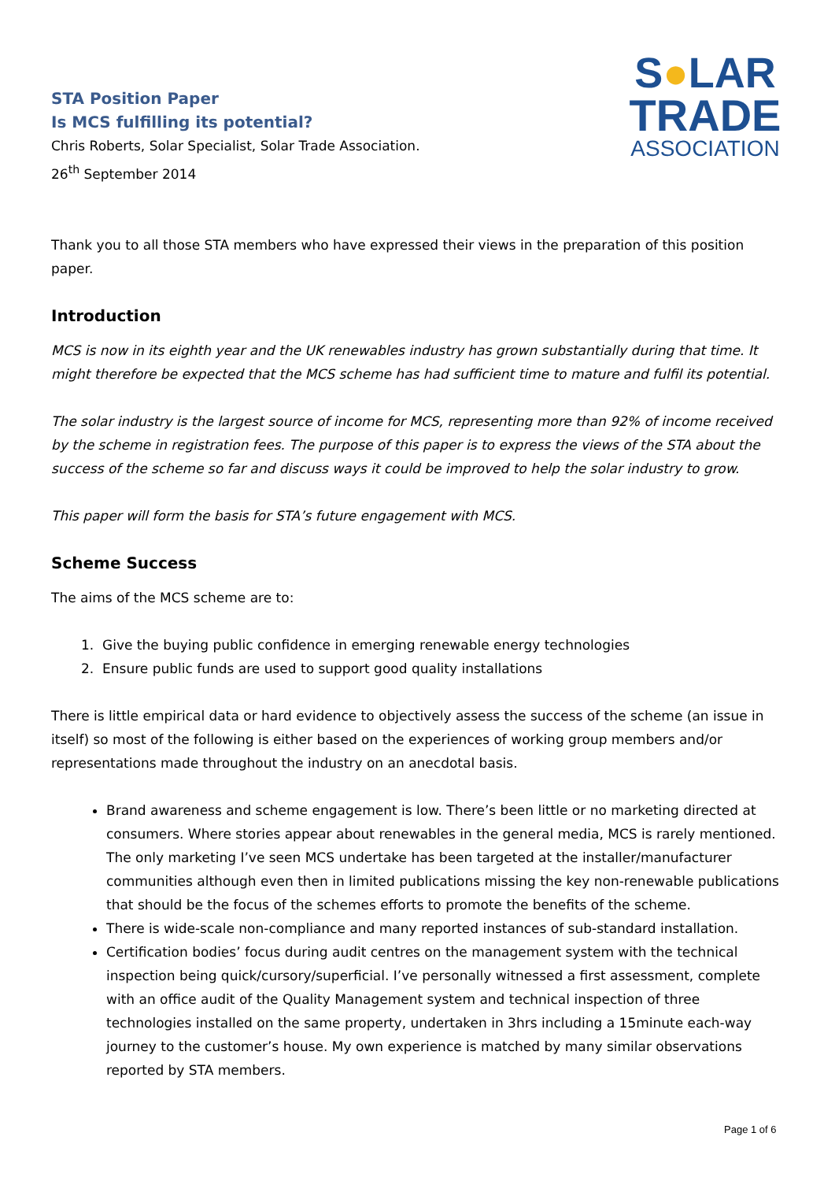STA Position Paper
Is MCS fulfilling its potential?
Chris Roberts, Solar Specialist, Solar Trade Association.
26<sup>th</sup> September 2014
S●LAR
TRADE
ASSOCIATION
Thank you to all those STA members who have expressed their views in the preparation of this position paper.
Introduction
MCS is now in its eighth year and the UK renewables industry has grown substantially during that time. It might therefore be expected that the MCS scheme has had sufficient time to mature and fulfil its potential.
The solar industry is the largest source of income for MCS, representing more than 92% of income received by the scheme in registration fees. The purpose of this paper is to express the views of the STA about the success of the scheme so far and discuss ways it could be improved to help the solar industry to grow.
This paper will form the basis for STA’s future engagement with MCS.
Scheme Success
The aims of the MCS scheme are to:
1. Give the buying public confidence in emerging renewable energy technologies
2. Ensure public funds are used to support good quality installations
There is little empirical data or hard evidence to objectively assess the success of the scheme (an issue in itself) so most of the following is either based on the experiences of working group members and/or representations made throughout the industry on an anecdotal basis.
Brand awareness and scheme engagement is low. There’s been little or no marketing directed at consumers. Where stories appear about renewables in the general media, MCS is rarely mentioned. The only marketing I’ve seen MCS undertake has been targeted at the installer/manufacturer communities although even then in limited publications missing the key non-renewable publications that should be the focus of the schemes efforts to promote the benefits of the scheme.
There is wide-scale non-compliance and many reported instances of sub-standard installation.
Certification bodies’ focus during audit centres on the management system with the technical inspection being quick/cursory/superficial. I’ve personally witnessed a first assessment, complete with an office audit of the Quality Management system and technical inspection of three technologies installed on the same property, undertaken in 3hrs including a 15minute each-way journey to the customer’s house. My own experience is matched by many similar observations reported by STA members.
Page 1 of 6